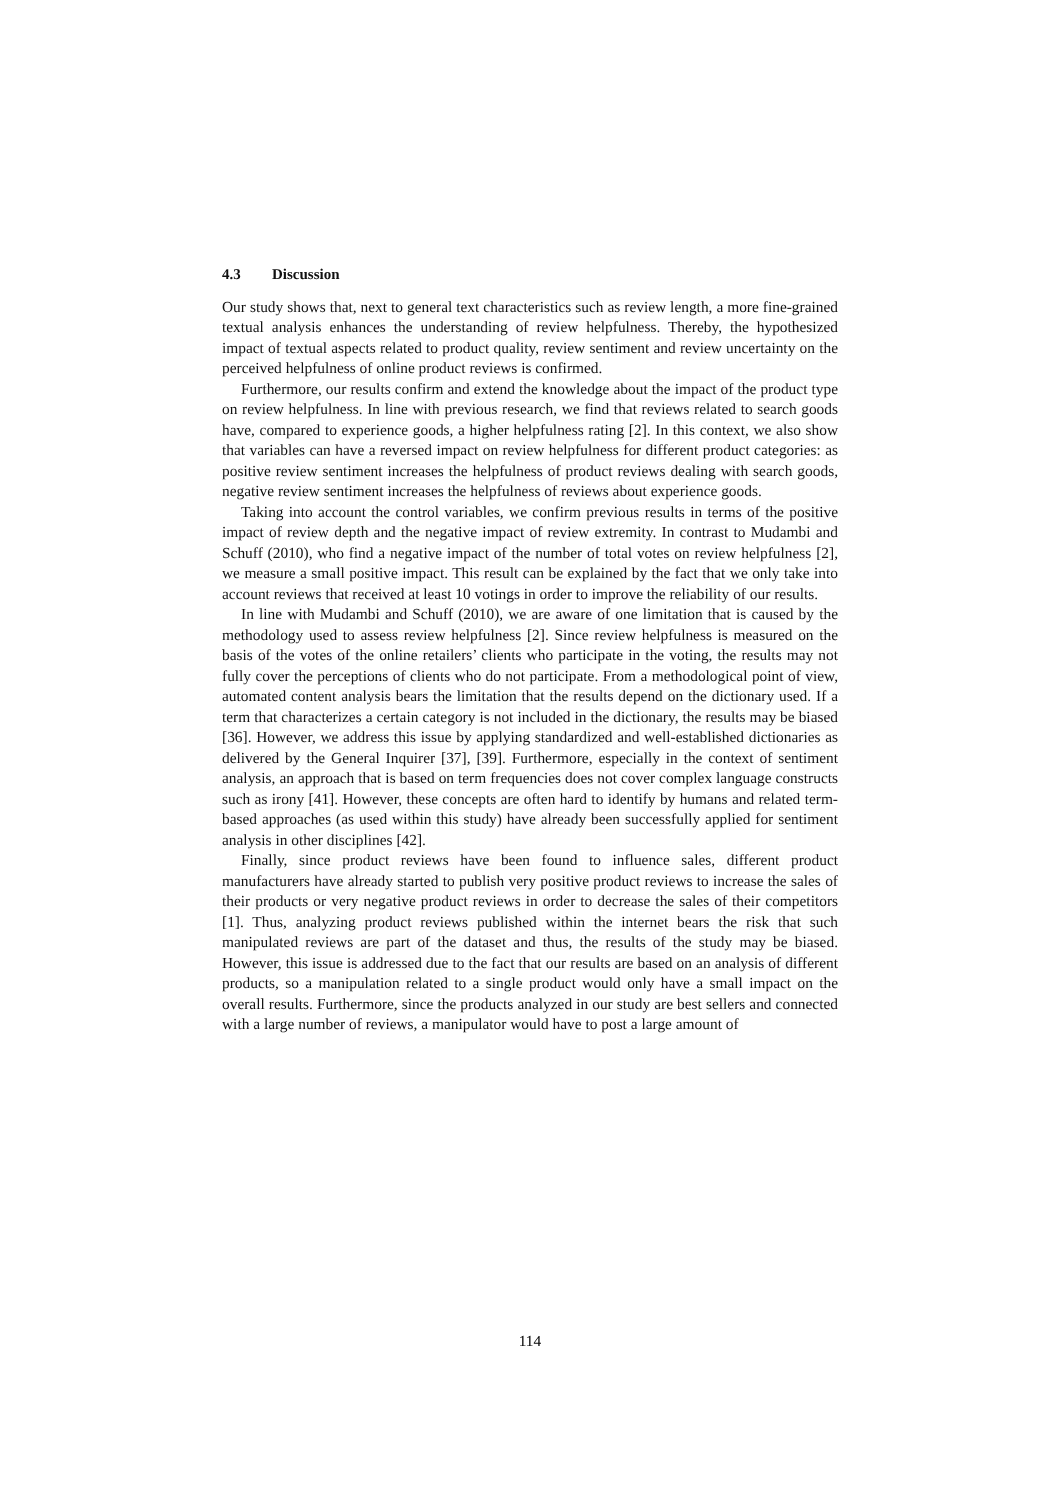4.3 Discussion
Our study shows that, next to general text characteristics such as review length, a more fine-grained textual analysis enhances the understanding of review helpfulness. Thereby, the hypothesized impact of textual aspects related to product quality, review sentiment and review uncertainty on the perceived helpfulness of online product reviews is confirmed.
Furthermore, our results confirm and extend the knowledge about the impact of the product type on review helpfulness. In line with previous research, we find that reviews related to search goods have, compared to experience goods, a higher helpfulness rating [2]. In this context, we also show that variables can have a reversed impact on review helpfulness for different product categories: as positive review sentiment increases the helpfulness of product reviews dealing with search goods, negative review sentiment increases the helpfulness of reviews about experience goods.
Taking into account the control variables, we confirm previous results in terms of the positive impact of review depth and the negative impact of review extremity. In contrast to Mudambi and Schuff (2010), who find a negative impact of the number of total votes on review helpfulness [2], we measure a small positive impact. This result can be explained by the fact that we only take into account reviews that received at least 10 votings in order to improve the reliability of our results.
In line with Mudambi and Schuff (2010), we are aware of one limitation that is caused by the methodology used to assess review helpfulness [2]. Since review helpfulness is measured on the basis of the votes of the online retailers’ clients who participate in the voting, the results may not fully cover the perceptions of clients who do not participate. From a methodological point of view, automated content analysis bears the limitation that the results depend on the dictionary used. If a term that characterizes a certain category is not included in the dictionary, the results may be biased [36]. However, we address this issue by applying standardized and well-established dictionaries as delivered by the General Inquirer [37], [39]. Furthermore, especially in the context of sentiment analysis, an approach that is based on term frequencies does not cover complex language constructs such as irony [41]. However, these concepts are often hard to identify by humans and related term-based approaches (as used within this study) have already been successfully applied for sentiment analysis in other disciplines [42].
Finally, since product reviews have been found to influence sales, different product manufacturers have already started to publish very positive product reviews to increase the sales of their products or very negative product reviews in order to decrease the sales of their competitors [1]. Thus, analyzing product reviews published within the internet bears the risk that such manipulated reviews are part of the dataset and thus, the results of the study may be biased. However, this issue is addressed due to the fact that our results are based on an analysis of different products, so a manipulation related to a single product would only have a small impact on the overall results. Furthermore, since the products analyzed in our study are best sellers and connected with a large number of reviews, a manipulator would have to post a large amount of
114